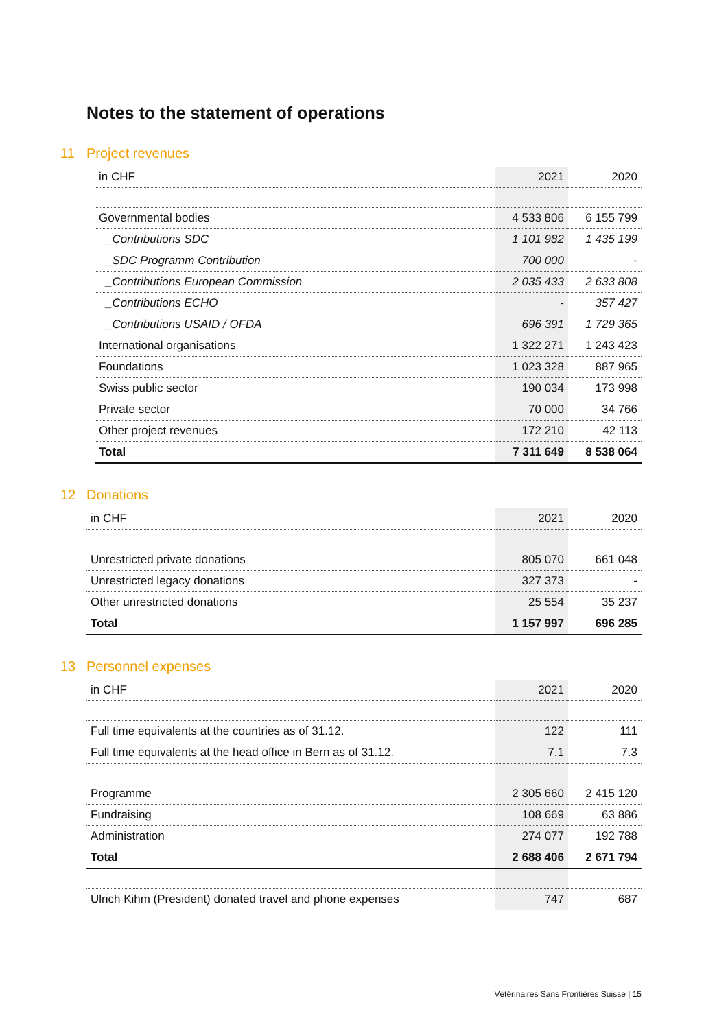Notes to the statement of operations
11 Project revenues
| in CHF | 2021 | 2020 |
| --- | --- | --- |
| Governmental bodies | 4 533 806 | 6 155 799 |
| _Contributions SDC | 1 101 982 | 1 435 199 |
| _SDC Programm Contribution | 700 000 | - |
| _Contributions European Commission | 2 035 433 | 2 633 808 |
| _Contributions ECHO | - | 357 427 |
| _Contributions USAID / OFDA | 696 391 | 1 729 365 |
| International organisations | 1 322 271 | 1 243 423 |
| Foundations | 1 023 328 | 887 965 |
| Swiss public sector | 190 034 | 173 998 |
| Private sector | 70 000 | 34 766 |
| Other project revenues | 172 210 | 42 113 |
| Total | 7 311 649 | 8 538 064 |
12 Donations
| in CHF | 2021 | 2020 |
| --- | --- | --- |
| Unrestricted private donations | 805 070 | 661 048 |
| Unrestricted legacy donations | 327 373 | - |
| Other unrestricted donations | 25 554 | 35 237 |
| Total | 1 157 997 | 696 285 |
13 Personnel expenses
| in CHF | 2021 | 2020 |
| --- | --- | --- |
| Full time equivalents at the countries as of 31.12. | 122 | 111 |
| Full time equivalents at the head office in Bern as of 31.12. | 7.1 | 7.3 |
| Programme | 2 305 660 | 2 415 120 |
| Fundraising | 108 669 | 63 886 |
| Administration | 274 077 | 192 788 |
| Total | 2 688 406 | 2 671 794 |
| Ulrich Kihm (President) donated travel and phone expenses | 747 | 687 |
Vétérinaires Sans Frontières Suisse | 15